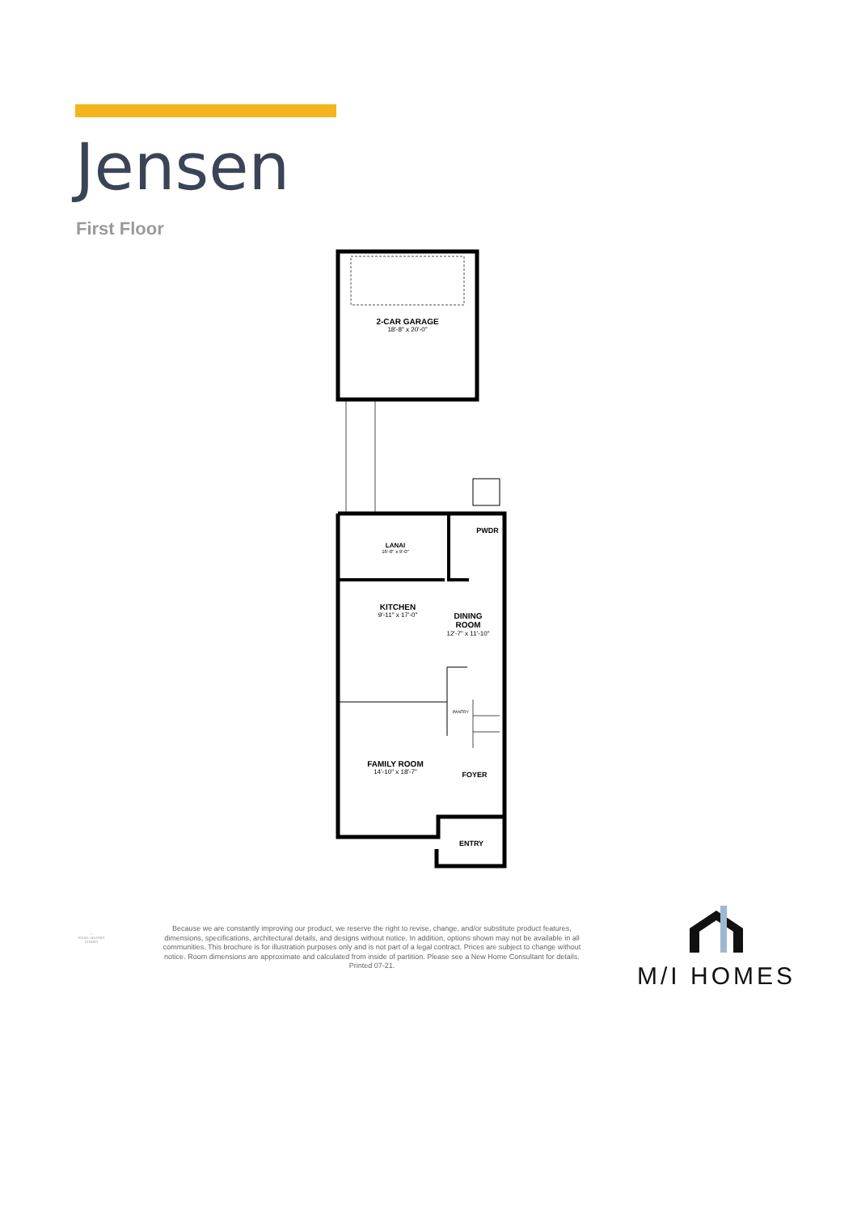Jensen
First Floor
2-CAR GARAGE
18'-8" x 20'-0"
LANAI
16'-0" x 9'-0"
PWDR
KITCHEN
9'-11" x 17'-0"
DINING
ROOM
12'-7" x 11'-10"
PANTRY
FAMILY ROOM
14'-10" x 18'-7"
FOYER
ENTRY
⌂
EQUAL HOUSING LENDER
Because we are constantly improving our product, we reserve the right to revise, change, and/or substitute product features, dimensions, specifications, architectural details, and designs without notice. In addition, options shown may not be available in all communities. This brochure is for illustration purposes only and is not part of a legal contract. Prices are subject to change without notice. Room dimensions are approximate and calculated from inside of partition. Please see a New Home Consultant for details. Printed 07-21.
M/I HOMES